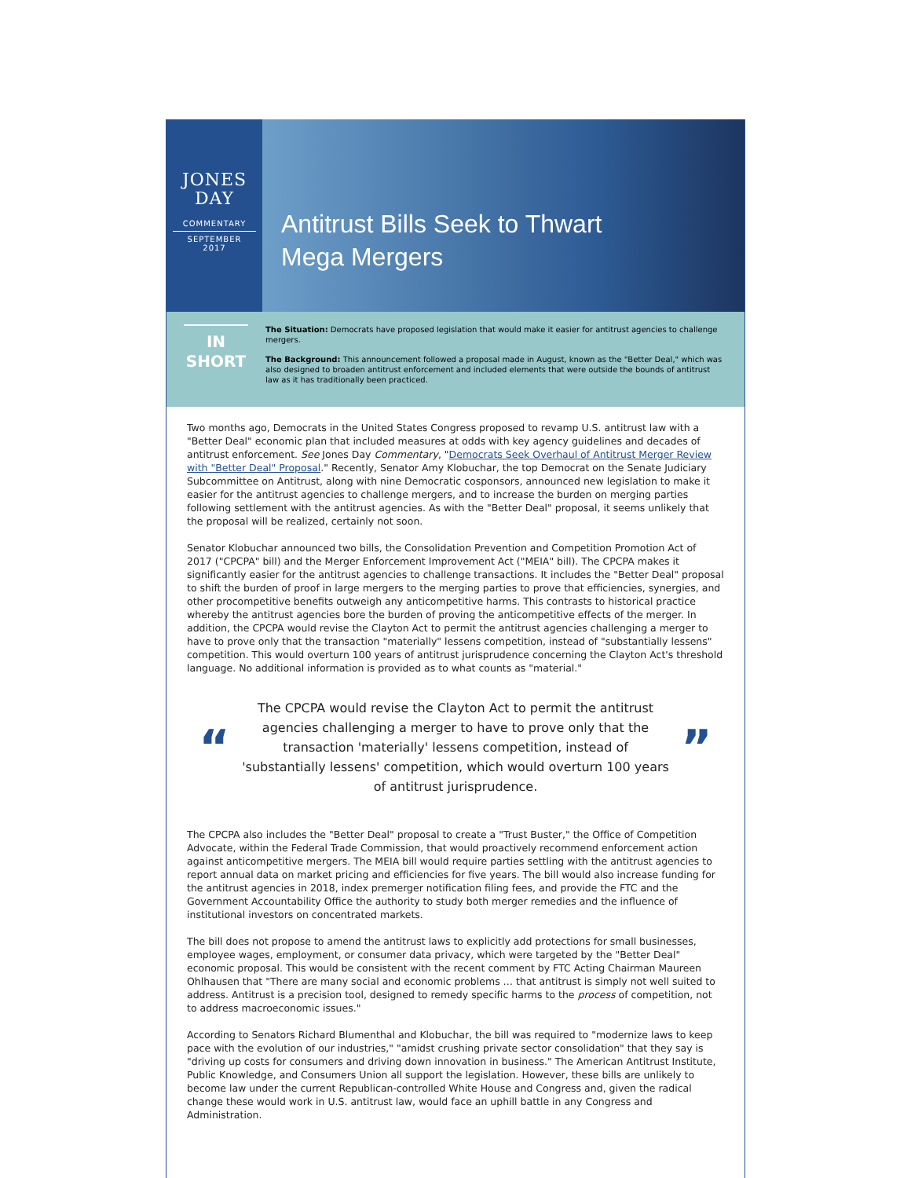JONES
DAY
COMMENTARY
SEPTEMBER
2017
Antitrust Bills Seek to Thwart
Mega Mergers
IN
SHORT
The Situation: Democrats have proposed legislation that would make it easier for antitrust agencies to challenge mergers.
The Background: This announcement followed a proposal made in August, known as the "Better Deal," which was also designed to broaden antitrust enforcement and included elements that were outside the bounds of antitrust law as it has traditionally been practiced.
Two months ago, Democrats in the United States Congress proposed to revamp U.S. antitrust law with a "Better Deal" economic plan that included measures at odds with key agency guidelines and decades of antitrust enforcement. See Jones Day Commentary, "Democrats Seek Overhaul of Antitrust Merger Review with "Better Deal" Proposal." Recently, Senator Amy Klobuchar, the top Democrat on the Senate Judiciary Subcommittee on Antitrust, along with nine Democratic cosponsors, announced new legislation to make it easier for the antitrust agencies to challenge mergers, and to increase the burden on merging parties following settlement with the antitrust agencies. As with the "Better Deal" proposal, it seems unlikely that the proposal will be realized, certainly not soon.
Senator Klobuchar announced two bills, the Consolidation Prevention and Competition Promotion Act of 2017 ("CPCPA" bill) and the Merger Enforcement Improvement Act ("MEIA" bill). The CPCPA makes it significantly easier for the antitrust agencies to challenge transactions. It includes the "Better Deal" proposal to shift the burden of proof in large mergers to the merging parties to prove that efficiencies, synergies, and other procompetitive benefits outweigh any anticompetitive harms. This contrasts to historical practice whereby the antitrust agencies bore the burden of proving the anticompetitive effects of the merger. In addition, the CPCPA would revise the Clayton Act to permit the antitrust agencies challenging a merger to have to prove only that the transaction "materially" lessens competition, instead of "substantially lessens" competition. This would overturn 100 years of antitrust jurisprudence concerning the Clayton Act's threshold language. No additional information is provided as to what counts as "material."
“
The CPCPA would revise the Clayton Act to permit the antitrust agencies challenging a merger to have to prove only that the transaction 'materially' lessens competition, instead of 'substantially lessens' competition, which would overturn 100 years of antitrust jurisprudence.
”
The CPCPA also includes the "Better Deal" proposal to create a "Trust Buster," the Office of Competition Advocate, within the Federal Trade Commission, that would proactively recommend enforcement action against anticompetitive mergers. The MEIA bill would require parties settling with the antitrust agencies to report annual data on market pricing and efficiencies for five years. The bill would also increase funding for the antitrust agencies in 2018, index premerger notification filing fees, and provide the FTC and the Government Accountability Office the authority to study both merger remedies and the influence of institutional investors on concentrated markets.
The bill does not propose to amend the antitrust laws to explicitly add protections for small businesses, employee wages, employment, or consumer data privacy, which were targeted by the "Better Deal" economic proposal. This would be consistent with the recent comment by FTC Acting Chairman Maureen Ohlhausen that "There are many social and economic problems … that antitrust is simply not well suited to address. Antitrust is a precision tool, designed to remedy specific harms to the process of competition, not to address macroeconomic issues."
According to Senators Richard Blumenthal and Klobuchar, the bill was required to "modernize laws to keep pace with the evolution of our industries," "amidst crushing private sector consolidation" that they say is "driving up costs for consumers and driving down innovation in business." The American Antitrust Institute, Public Knowledge, and Consumers Union all support the legislation. However, these bills are unlikely to become law under the current Republican-controlled White House and Congress and, given the radical change these would work in U.S. antitrust law, would face an uphill battle in any Congress and Administration.